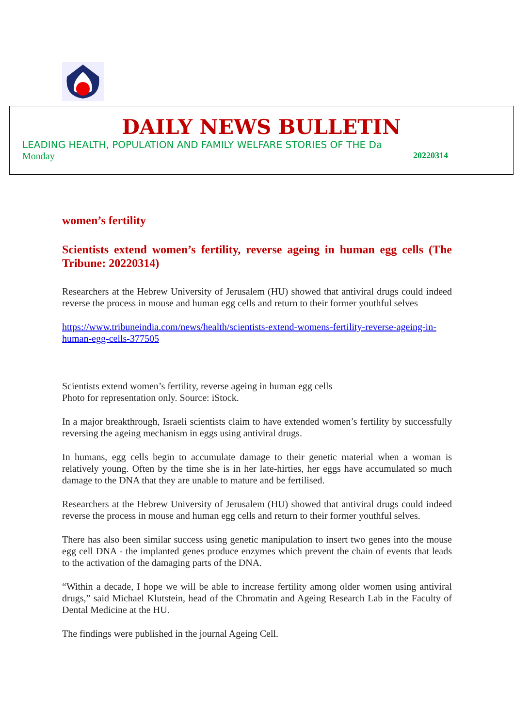DAILY NEWS BULLETIN
LEADING HEALTH, POPULATION AND FAMILY WELFARE STORIES OF THE Da
Monday 20220314
women’s fertility
Scientists extend women’s fertility, reverse ageing in human egg cells (The Tribune: 20220314)
Researchers at the Hebrew University of Jerusalem (HU) showed that antiviral drugs could indeed reverse the process in mouse and human egg cells and return to their former youthful selves
https://www.tribuneindia.com/news/health/scientists-extend-womens-fertility-reverse-ageing-in-human-egg-cells-377505
Scientists extend women’s fertility, reverse ageing in human egg cells
Photo for representation only. Source: iStock.
In a major breakthrough, Israeli scientists claim to have extended women’s fertility by successfully reversing the ageing mechanism in eggs using antiviral drugs.
In humans, egg cells begin to accumulate damage to their genetic material when a woman is relatively young. Often by the time she is in her late-hirties, her eggs have accumulated so much damage to the DNA that they are unable to mature and be fertilised.
Researchers at the Hebrew University of Jerusalem (HU) showed that antiviral drugs could indeed reverse the process in mouse and human egg cells and return to their former youthful selves.
There has also been similar success using genetic manipulation to insert two genes into the mouse egg cell DNA - the implanted genes produce enzymes which prevent the chain of events that leads to the activation of the damaging parts of the DNA.
“Within a decade, I hope we will be able to increase fertility among older women using antiviral drugs,” said Michael Klutstein, head of the Chromatin and Ageing Research Lab in the Faculty of Dental Medicine at the HU.
The findings were published in the journal Ageing Cell.